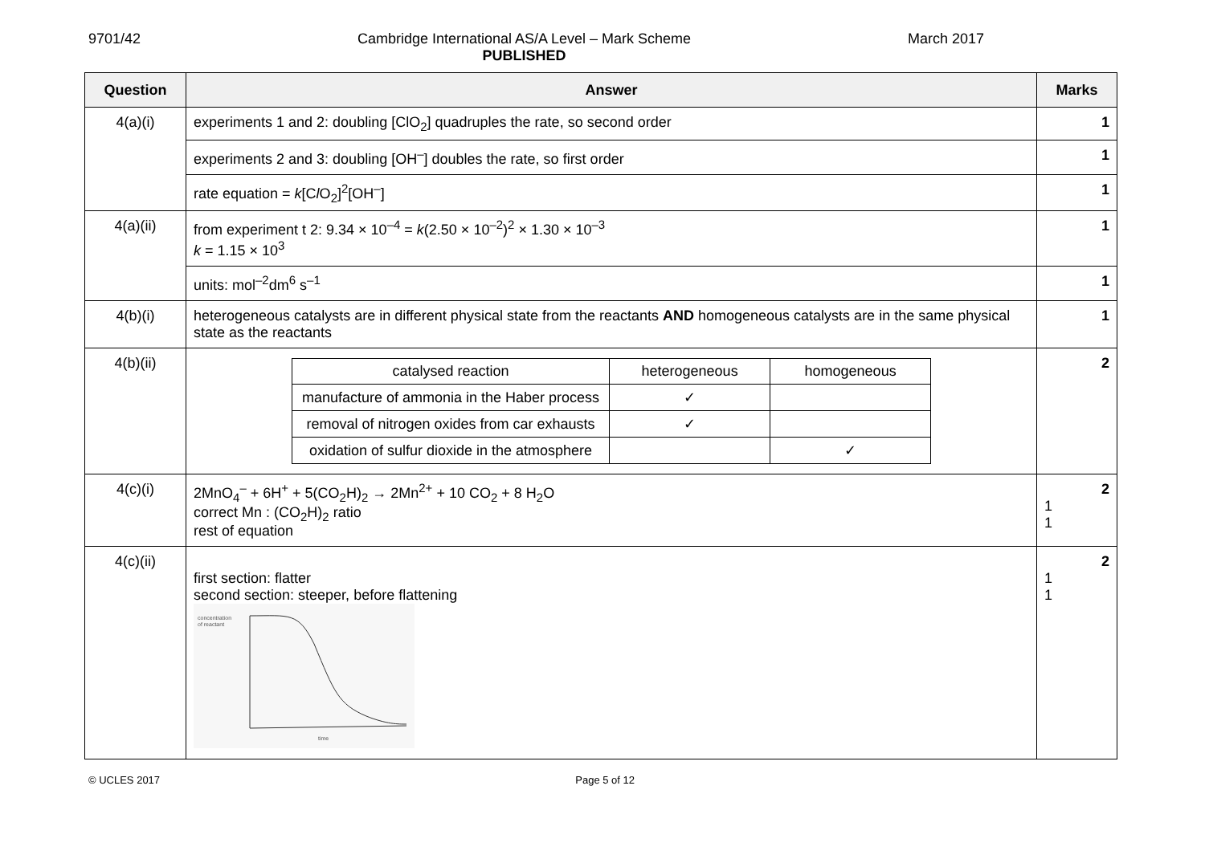9701/42 Cambridge International AS/A Level – Mark Scheme
PUBLISHED March 2017
| Question | Answer | Marks |
| --- | --- | --- |
| 4(a)(i) | experiments 1 and 2: doubling [ClO<sub>2</sub>] quadruples the rate, so second order | 1 |
| | experiments 2 and 3: doubling [OH<sup>–</sup>] doubles the rate, so first order | 1 |
| | rate equation = k [C l O<sub>2</sub>]<sup>2</sup>[OH<sup>–</sup>] | 1 |
| 4(a)(ii) | from experiment t 2: 9.34 × 10<sup>–4</sup> = k (2.50 × 10<sup>–2</sup>)<sup>2</sup> × 1.30 × 10<sup>–3</sup> k = 1.15 × 10<sup>3</sup> | 1 |
| | units: mol<sup>–2</sup>dm<sup>6</sup> s<sup>–1</sup> | 1 |
| 4(b)(i) | heterogeneous catalysts are in different physical state from the reactants AND homogeneous catalysts are in the same physical state as the reactants | 1 |
| 4(b)(ii) | / catalysed reaction / heterogeneous / homogeneous / / manufacture of ammonia in the Haber process / ✓ / / / removal of nitrogen oxides from car exhausts / ✓ / / / oxidation of sulfur dioxide in the atmosphere / / ✓ / | 2 |
| 4(c)(i) | 2MnO<sub>4</sub><sup>–</sup> + 6H<sup>+</sup> + 5(CO<sub>2</sub>H)<sub>2</sub> → 2Mn<sup>2+</sup> + 10 CO<sub>2</sub> + 8 H<sub>2</sub>O correct Mn : (CO<sub>2</sub>H)<sub>2</sub> ratio rest of equation | 2 1 1 |
| 4(c)(ii) | first section: flatter second section: steeper, before flattening concentration of reactant time | 2 1 1 |
© UCLES 2017 Page 5 of 12